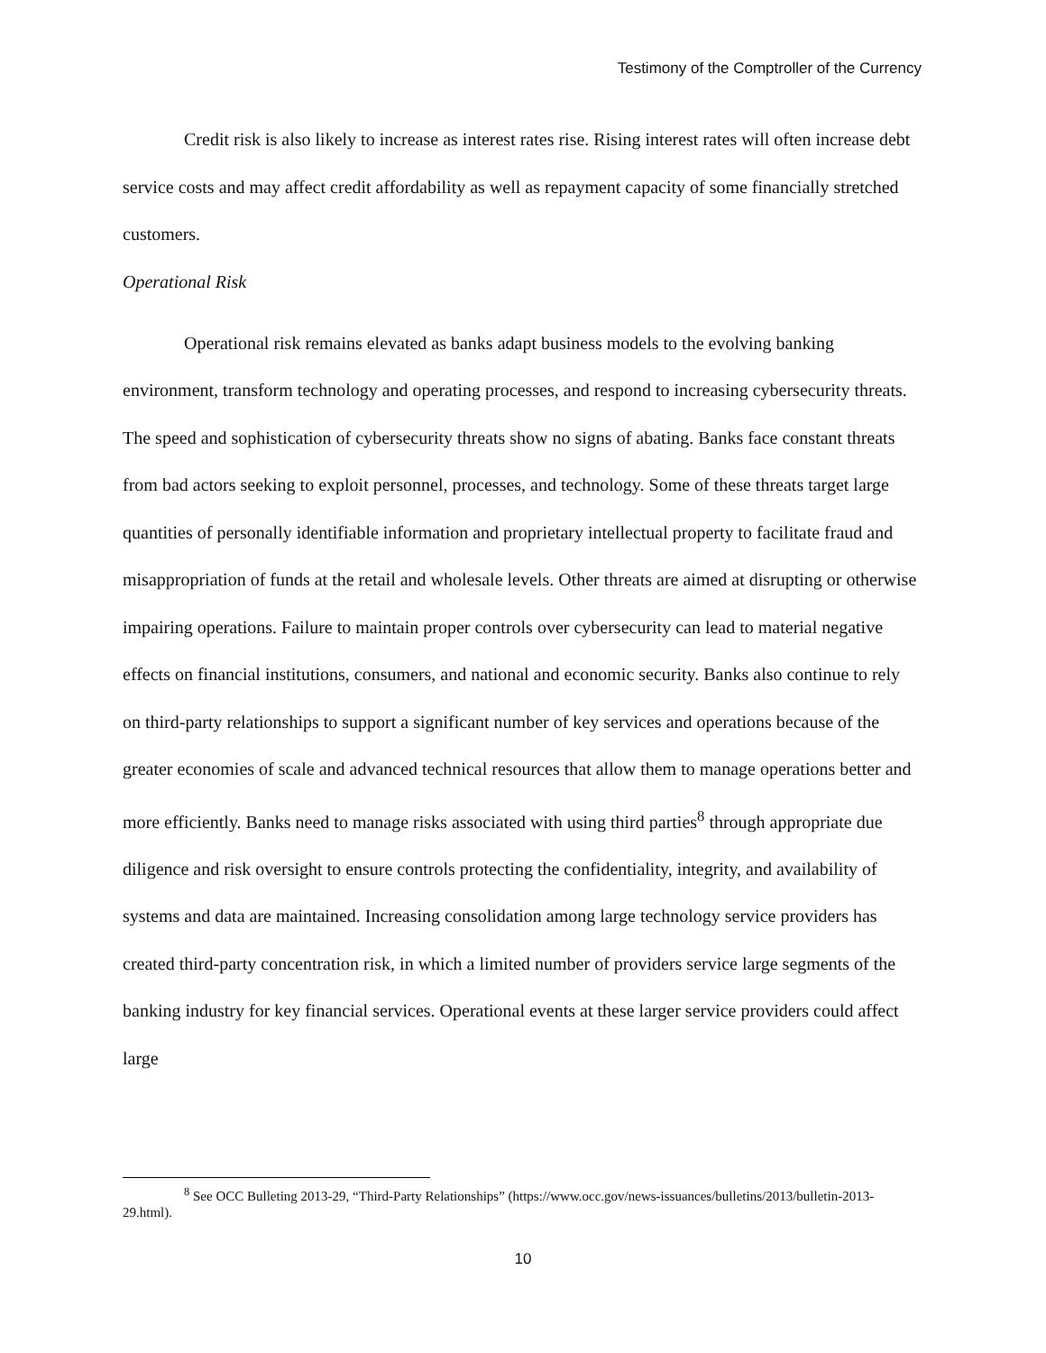Testimony of the Comptroller of the Currency
Credit risk is also likely to increase as interest rates rise. Rising interest rates will often increase debt service costs and may affect credit affordability as well as repayment capacity of some financially stretched customers.
Operational Risk
Operational risk remains elevated as banks adapt business models to the evolving banking environment, transform technology and operating processes, and respond to increasing cybersecurity threats. The speed and sophistication of cybersecurity threats show no signs of abating. Banks face constant threats from bad actors seeking to exploit personnel, processes, and technology. Some of these threats target large quantities of personally identifiable information and proprietary intellectual property to facilitate fraud and misappropriation of funds at the retail and wholesale levels. Other threats are aimed at disrupting or otherwise impairing operations. Failure to maintain proper controls over cybersecurity can lead to material negative effects on financial institutions, consumers, and national and economic security. Banks also continue to rely on third-party relationships to support a significant number of key services and operations because of the greater economies of scale and advanced technical resources that allow them to manage operations better and more efficiently. Banks need to manage risks associated with using third parties<sup>8</sup> through appropriate due diligence and risk oversight to ensure controls protecting the confidentiality, integrity, and availability of systems and data are maintained. Increasing consolidation among large technology service providers has created third-party concentration risk, in which a limited number of providers service large segments of the banking industry for key financial services. Operational events at these larger service providers could affect large
<sup>8</sup> See OCC Bulleting 2013-29, “Third-Party Relationships” (https://www.occ.gov/news-issuances/bulletins/2013/bulletin-2013-29.html).
10